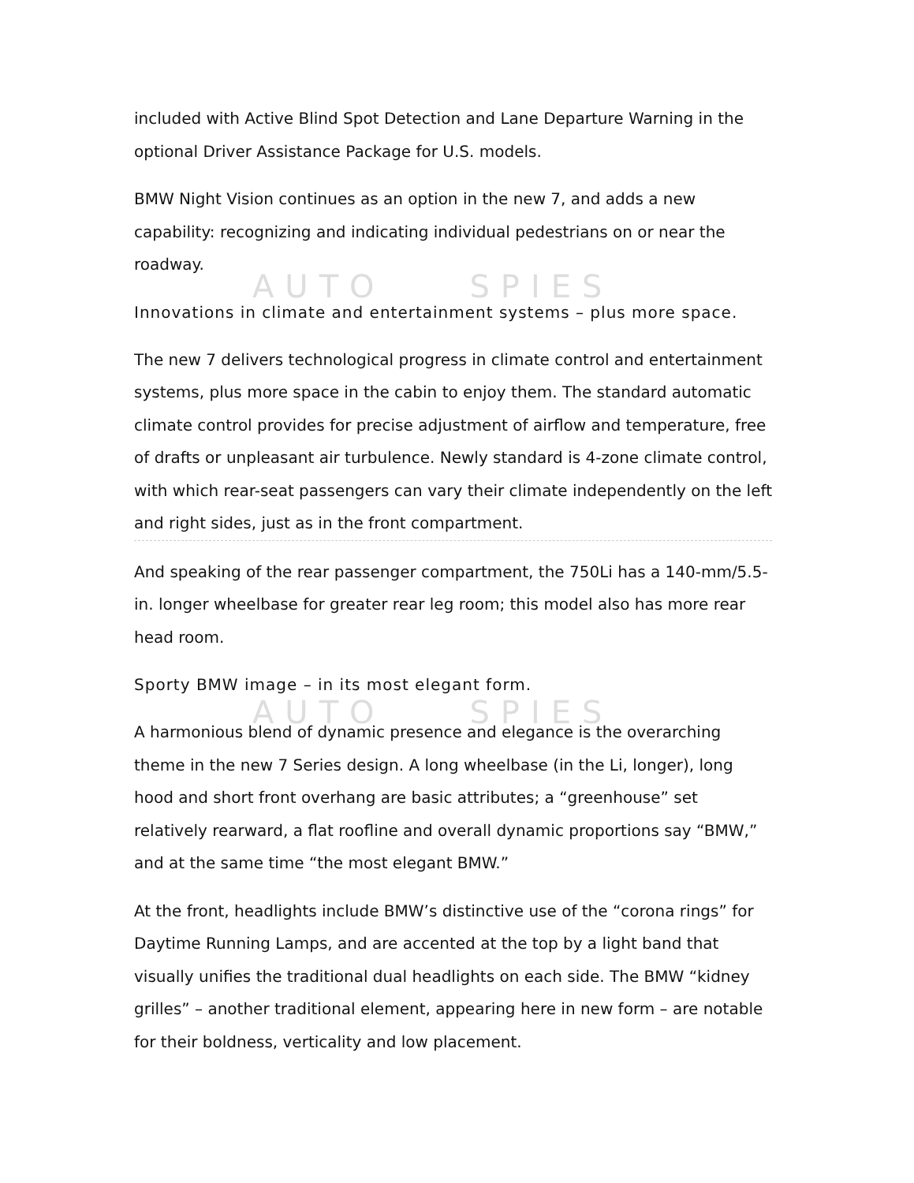AUTO SPIES
AUTO SPIES
included with Active Blind Spot Detection and Lane Departure Warning in the optional Driver Assistance Package for U.S. models.
BMW Night Vision continues as an option in the new 7, and adds a new capability: recognizing and indicating individual pedestrians on or near the roadway.
Innovations in climate and entertainment systems – plus more space.
The new 7 delivers technological progress in climate control and entertainment systems, plus more space in the cabin to enjoy them. The standard automatic climate control provides for precise adjustment of airflow and temperature, free of drafts or unpleasant air turbulence. Newly standard is 4-zone climate control, with which rear-seat passengers can vary their climate independently on the left and right sides, just as in the front compartment.
And speaking of the rear passenger compartment, the 750Li has a 140-mm/5.5-in. longer wheelbase for greater rear leg room; this model also has more rear head room.
Sporty BMW image – in its most elegant form.
A harmonious blend of dynamic presence and elegance is the overarching theme in the new 7 Series design. A long wheelbase (in the Li, longer), long hood and short front overhang are basic attributes; a “greenhouse” set relatively rearward, a flat roofline and overall dynamic proportions say “BMW,” and at the same time “the most elegant BMW.”
At the front, headlights include BMW’s distinctive use of the “corona rings” for Daytime Running Lamps, and are accented at the top by a light band that visually unifies the traditional dual headlights on each side. The BMW “kidney grilles” – another traditional element, appearing here in new form – are notable for their boldness, verticality and low placement.